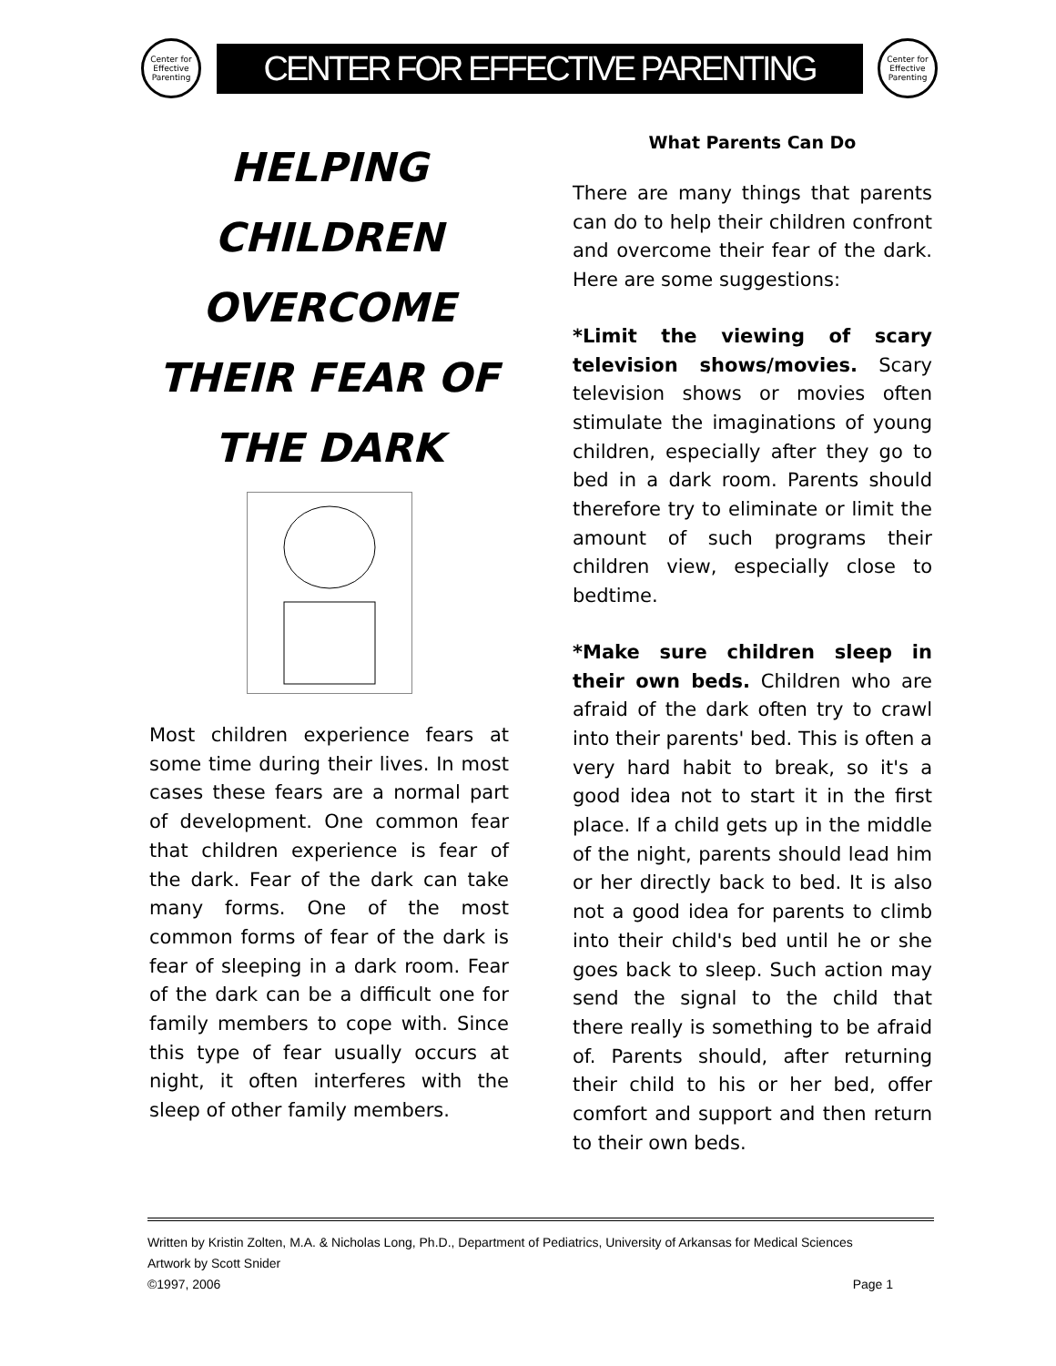Center for Effective Parenting
CENTER FOR EFFECTIVE PARENTING
Center for Effective Parenting
HELPING CHILDREN OVERCOME THEIR FEAR OF THE DARK
Most children experience fears at some time during their lives. In most cases these fears are a normal part of development. One common fear that children experience is fear of the dark. Fear of the dark can take many forms. One of the most common forms of fear of the dark is fear of sleeping in a dark room. Fear of the dark can be a difficult one for family members to cope with. Since this type of fear usually occurs at night, it often interferes with the sleep of other family members.
What Parents Can Do
There are many things that parents can do to help their children confront and overcome their fear of the dark. Here are some suggestions:
*Limit the viewing of scary television shows/movies. Scary television shows or movies often stimulate the imaginations of young children, especially after they go to bed in a dark room. Parents should therefore try to eliminate or limit the amount of such programs their children view, especially close to bedtime.
*Make sure children sleep in their own beds. Children who are afraid of the dark often try to crawl into their parents' bed. This is often a very hard habit to break, so it's a good idea not to start it in the first place. If a child gets up in the middle of the night, parents should lead him or her directly back to bed. It is also not a good idea for parents to climb into their child's bed until he or she goes back to sleep. Such action may send the signal to the child that there really is something to be afraid of. Parents should, after returning their child to his or her bed, offer comfort and support and then return to their own beds.
Written by Kristin Zolten, M.A. & Nicholas Long, Ph.D., Department of Pediatrics, University of Arkansas for Medical Sciences
Artwork by Scott Snider
©1997, 2006 Page 1